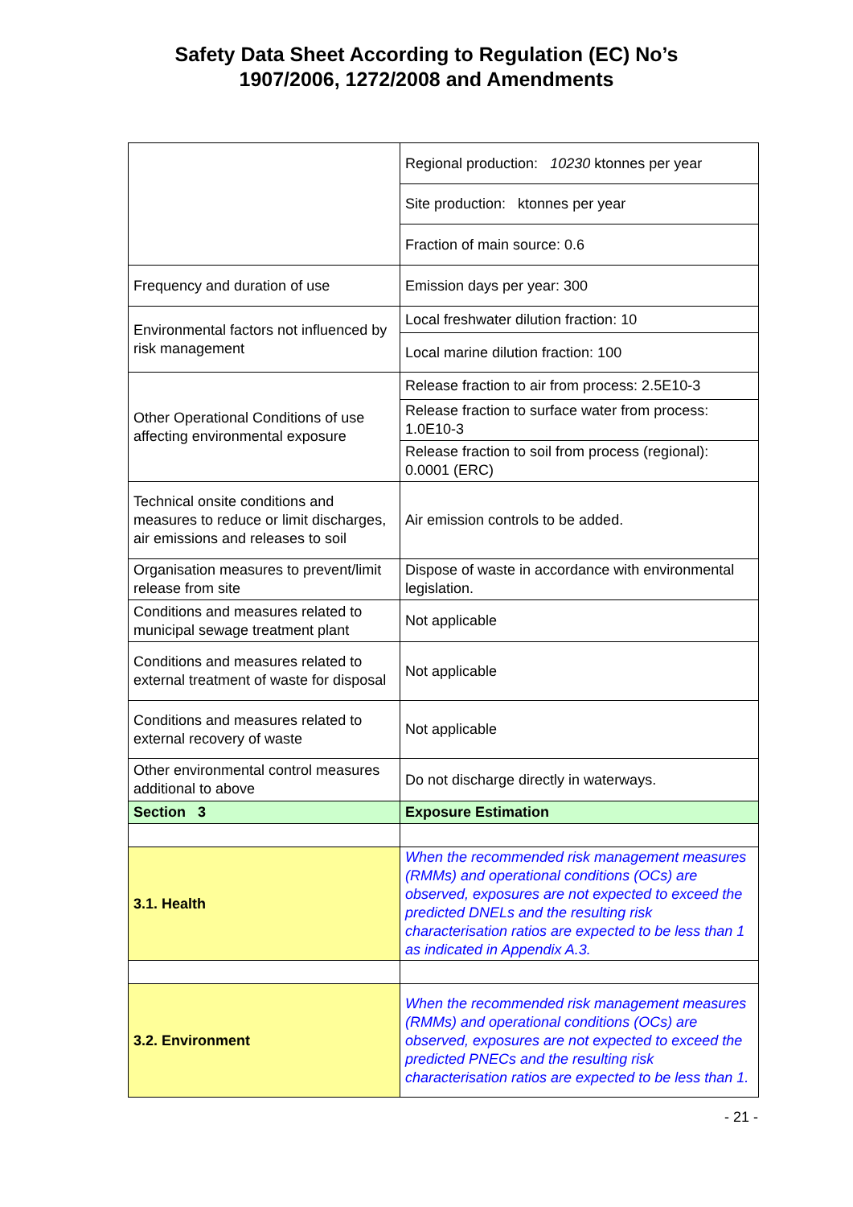Safety Data Sheet According to Regulation (EC) No’s
1907/2006, 1272/2008 and Amendments
| | Regional production: 10230 ktonnes per year |
| | Site production: ktonnes per year |
| | Fraction of main source: 0.6 |
| Frequency and duration of use | Emission days per year: 300 |
| Environmental factors not influenced by risk management | Local freshwater dilution fraction: 10 |
| | Local marine dilution fraction: 100 |
| Other Operational Conditions of use affecting environmental exposure | Release fraction to air from process: 2.5E10-3 |
| | Release fraction to surface water from process: 1.0E10-3 |
| | Release fraction to soil from process (regional): 0.0001 (ERC) |
| Technical onsite conditions and measures to reduce or limit discharges, air emissions and releases to soil | Air emission controls to be added. |
| Organisation measures to prevent/limit release from site | Dispose of waste in accordance with environmental legislation. |
| Conditions and measures related to municipal sewage treatment plant | Not applicable |
| Conditions and measures related to external treatment of waste for disposal | Not applicable |
| Conditions and measures related to external recovery of waste | Not applicable |
| Other environmental control measures additional to above | Do not discharge directly in waterways. |
| Section 3 | Exposure Estimation |
| 3.1. Health | When the recommended risk management measures (RMMs) and operational conditions (OCs) are observed, exposures are not expected to exceed the predicted DNELs and the resulting risk characterisation ratios are expected to be less than 1 as indicated in Appendix A.3. |
| 3.2. Environment | When the recommended risk management measures (RMMs) and operational conditions (OCs) are observed, exposures are not expected to exceed the predicted PNECs and the resulting risk characterisation ratios are expected to be less than 1. |
- 21 -